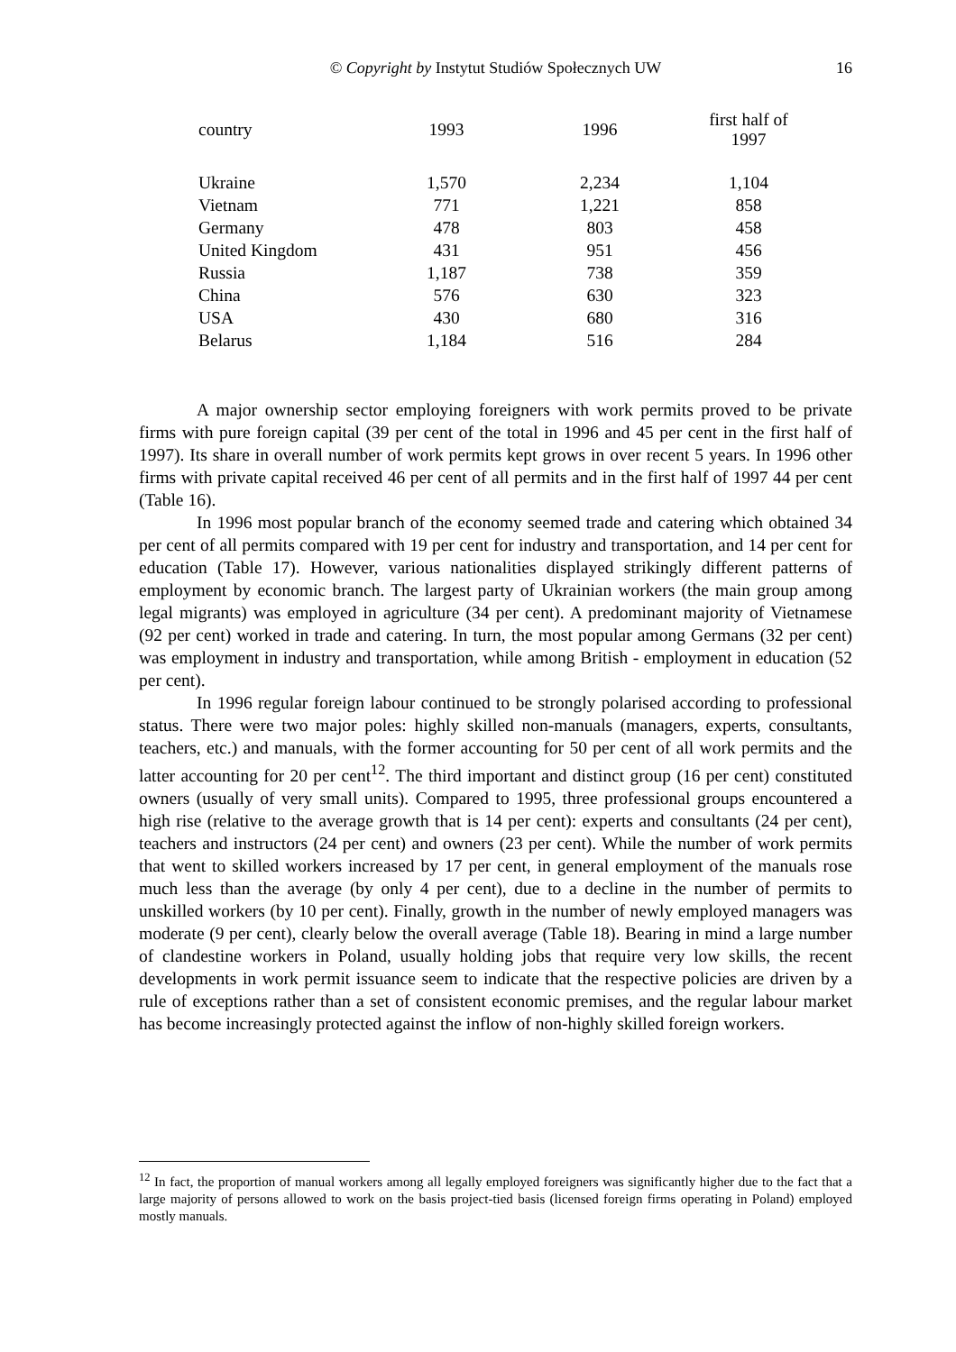© Copyright by Instytut Studiów Społecznych UW 16
| country | 1993 | 1996 | first half of 1997 |
| --- | --- | --- | --- |
| Ukraine | 1,570 | 2,234 | 1,104 |
| Vietnam | 771 | 1,221 | 858 |
| Germany | 478 | 803 | 458 |
| United Kingdom | 431 | 951 | 456 |
| Russia | 1,187 | 738 | 359 |
| China | 576 | 630 | 323 |
| USA | 430 | 680 | 316 |
| Belarus | 1,184 | 516 | 284 |
A major ownership sector employing foreigners with work permits proved to be private firms with pure foreign capital (39 per cent of the total in 1996 and 45 per cent in the first half of 1997). Its share in overall number of work permits kept grows in over recent 5 years. In 1996 other firms with private capital received 46 per cent of all permits and in the first half of 1997 44 per cent (Table 16).
In 1996 most popular branch of the economy seemed trade and catering which obtained 34 per cent of all permits compared with 19 per cent for industry and transportation, and 14 per cent for education (Table 17). However, various nationalities displayed strikingly different patterns of employment by economic branch. The largest party of Ukrainian workers (the main group among legal migrants) was employed in agriculture (34 per cent). A predominant majority of Vietnamese (92 per cent) worked in trade and catering. In turn, the most popular among Germans (32 per cent) was employment in industry and transportation, while among British - employment in education (52 per cent).
In 1996 regular foreign labour continued to be strongly polarised according to professional status. There were two major poles: highly skilled non-manuals (managers, experts, consultants, teachers, etc.) and manuals, with the former accounting for 50 per cent of all work permits and the latter accounting for 20 per cent<sup>12</sup>. The third important and distinct group (16 per cent) constituted owners (usually of very small units). Compared to 1995, three professional groups encountered a high rise (relative to the average growth that is 14 per cent): experts and consultants (24 per cent), teachers and instructors (24 per cent) and owners (23 per cent). While the number of work permits that went to skilled workers increased by 17 per cent, in general employment of the manuals rose much less than the average (by only 4 per cent), due to a decline in the number of permits to unskilled workers (by 10 per cent). Finally, growth in the number of newly employed managers was moderate (9 per cent), clearly below the overall average (Table 18). Bearing in mind a large number of clandestine workers in Poland, usually holding jobs that require very low skills, the recent developments in work permit issuance seem to indicate that the respective policies are driven by a rule of exceptions rather than a set of consistent economic premises, and the regular labour market has become increasingly protected against the inflow of non-highly skilled foreign workers.
<sup>12</sup> In fact, the proportion of manual workers among all legally employed foreigners was significantly higher due to the fact that a large majority of persons allowed to work on the basis project-tied basis (licensed foreign firms operating in Poland) employed mostly manuals.